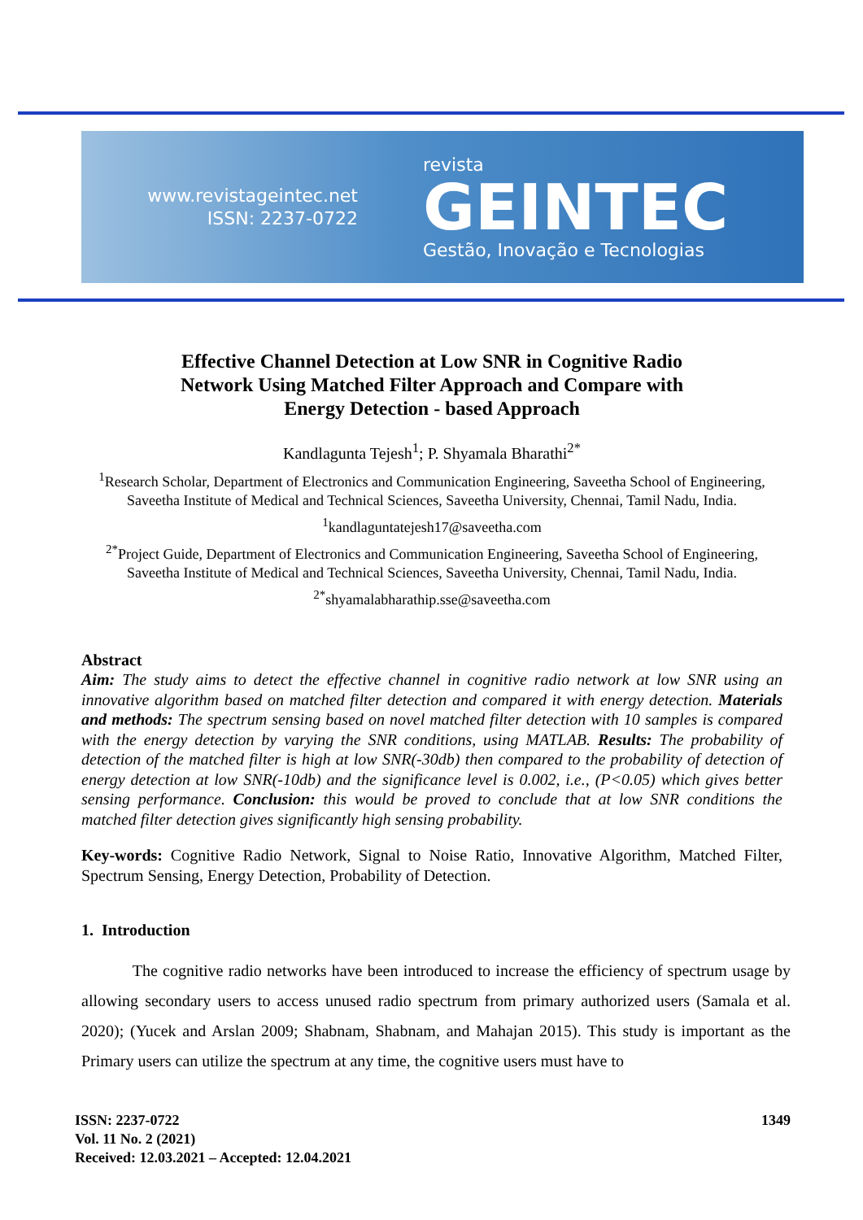www.revistageintec.net
ISSN: 2237-0722
revista
GEINTEC
Gestão, Inovação e Tecnologias
Effective Channel Detection at Low SNR in Cognitive Radio
Network Using Matched Filter Approach and Compare with
Energy Detection - based Approach
Kandlagunta Tejesh<sup>1</sup>; P. Shyamala Bharathi<sup>2*</sup>
<sup>1</sup> Research Scholar, Department of Electronics and Communication Engineering, Saveetha School of Engineering, Saveetha Institute of Medical and Technical Sciences, Saveetha University, Chennai, Tamil Nadu, India.
<sup>1</sup> kandlaguntatejesh17@saveetha.com
<sup>2*</sup>Project Guide, Department of Electronics and Communication Engineering, Saveetha School of Engineering, Saveetha Institute of Medical and Technical Sciences, Saveetha University, Chennai, Tamil Nadu, India.
<sup>2*</sup>shyamalabharathip.sse@saveetha.com
Abstract
Aim: The study aims to detect the effective channel in cognitive radio network at low SNR using an innovative algorithm based on matched filter detection and compared it with energy detection. Materials and methods: The spectrum sensing based on novel matched filter detection with 10 samples is compared with the energy detection by varying the SNR conditions, using MATLAB. Results: The probability of detection of the matched filter is high at low SNR(-30db) then compared to the probability of detection of energy detection at low SNR(-10db) and the significance level is 0.002, i.e., (P<0.05) which gives better sensing performance. Conclusion: this would be proved to conclude that at low SNR conditions the matched filter detection gives significantly high sensing probability.
Key-words: Cognitive Radio Network, Signal to Noise Ratio, Innovative Algorithm, Matched Filter, Spectrum Sensing, Energy Detection, Probability of Detection.
1. Introduction
The cognitive radio networks have been introduced to increase the efficiency of spectrum usage by allowing secondary users to access unused radio spectrum from primary authorized users (Samala et al. 2020); (Yucek and Arslan 2009; Shabnam, Shabnam, and Mahajan 2015). This study is important as the Primary users can utilize the spectrum at any time, the cognitive users must have to
ISSN: 2237-0722
Vol. 11 No. 2 (2021)
Received: 12.03.2021 – Accepted: 12.04.2021
1349